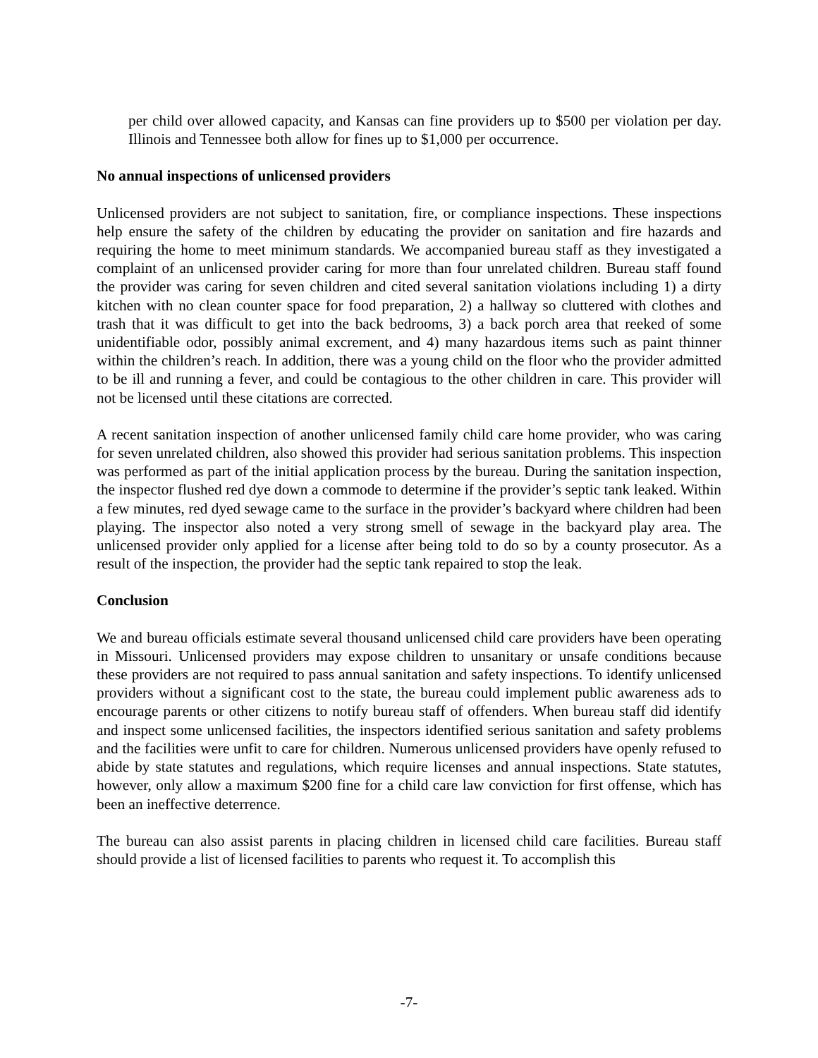per child over allowed capacity, and Kansas can fine providers up to $500 per violation per day. Illinois and Tennessee both allow for fines up to $1,000 per occurrence.
No annual inspections of unlicensed providers
Unlicensed providers are not subject to sanitation, fire, or compliance inspections. These inspections help ensure the safety of the children by educating the provider on sanitation and fire hazards and requiring the home to meet minimum standards. We accompanied bureau staff as they investigated a complaint of an unlicensed provider caring for more than four unrelated children. Bureau staff found the provider was caring for seven children and cited several sanitation violations including 1) a dirty kitchen with no clean counter space for food preparation, 2) a hallway so cluttered with clothes and trash that it was difficult to get into the back bedrooms, 3) a back porch area that reeked of some unidentifiable odor, possibly animal excrement, and 4) many hazardous items such as paint thinner within the children’s reach. In addition, there was a young child on the floor who the provider admitted to be ill and running a fever, and could be contagious to the other children in care. This provider will not be licensed until these citations are corrected.
A recent sanitation inspection of another unlicensed family child care home provider, who was caring for seven unrelated children, also showed this provider had serious sanitation problems. This inspection was performed as part of the initial application process by the bureau. During the sanitation inspection, the inspector flushed red dye down a commode to determine if the provider’s septic tank leaked. Within a few minutes, red dyed sewage came to the surface in the provider’s backyard where children had been playing. The inspector also noted a very strong smell of sewage in the backyard play area. The unlicensed provider only applied for a license after being told to do so by a county prosecutor. As a result of the inspection, the provider had the septic tank repaired to stop the leak.
Conclusion
We and bureau officials estimate several thousand unlicensed child care providers have been operating in Missouri. Unlicensed providers may expose children to unsanitary or unsafe conditions because these providers are not required to pass annual sanitation and safety inspections. To identify unlicensed providers without a significant cost to the state, the bureau could implement public awareness ads to encourage parents or other citizens to notify bureau staff of offenders. When bureau staff did identify and inspect some unlicensed facilities, the inspectors identified serious sanitation and safety problems and the facilities were unfit to care for children. Numerous unlicensed providers have openly refused to abide by state statutes and regulations, which require licenses and annual inspections. State statutes, however, only allow a maximum $200 fine for a child care law conviction for first offense, which has been an ineffective deterrence.
The bureau can also assist parents in placing children in licensed child care facilities. Bureau staff should provide a list of licensed facilities to parents who request it. To accomplish this
-7-